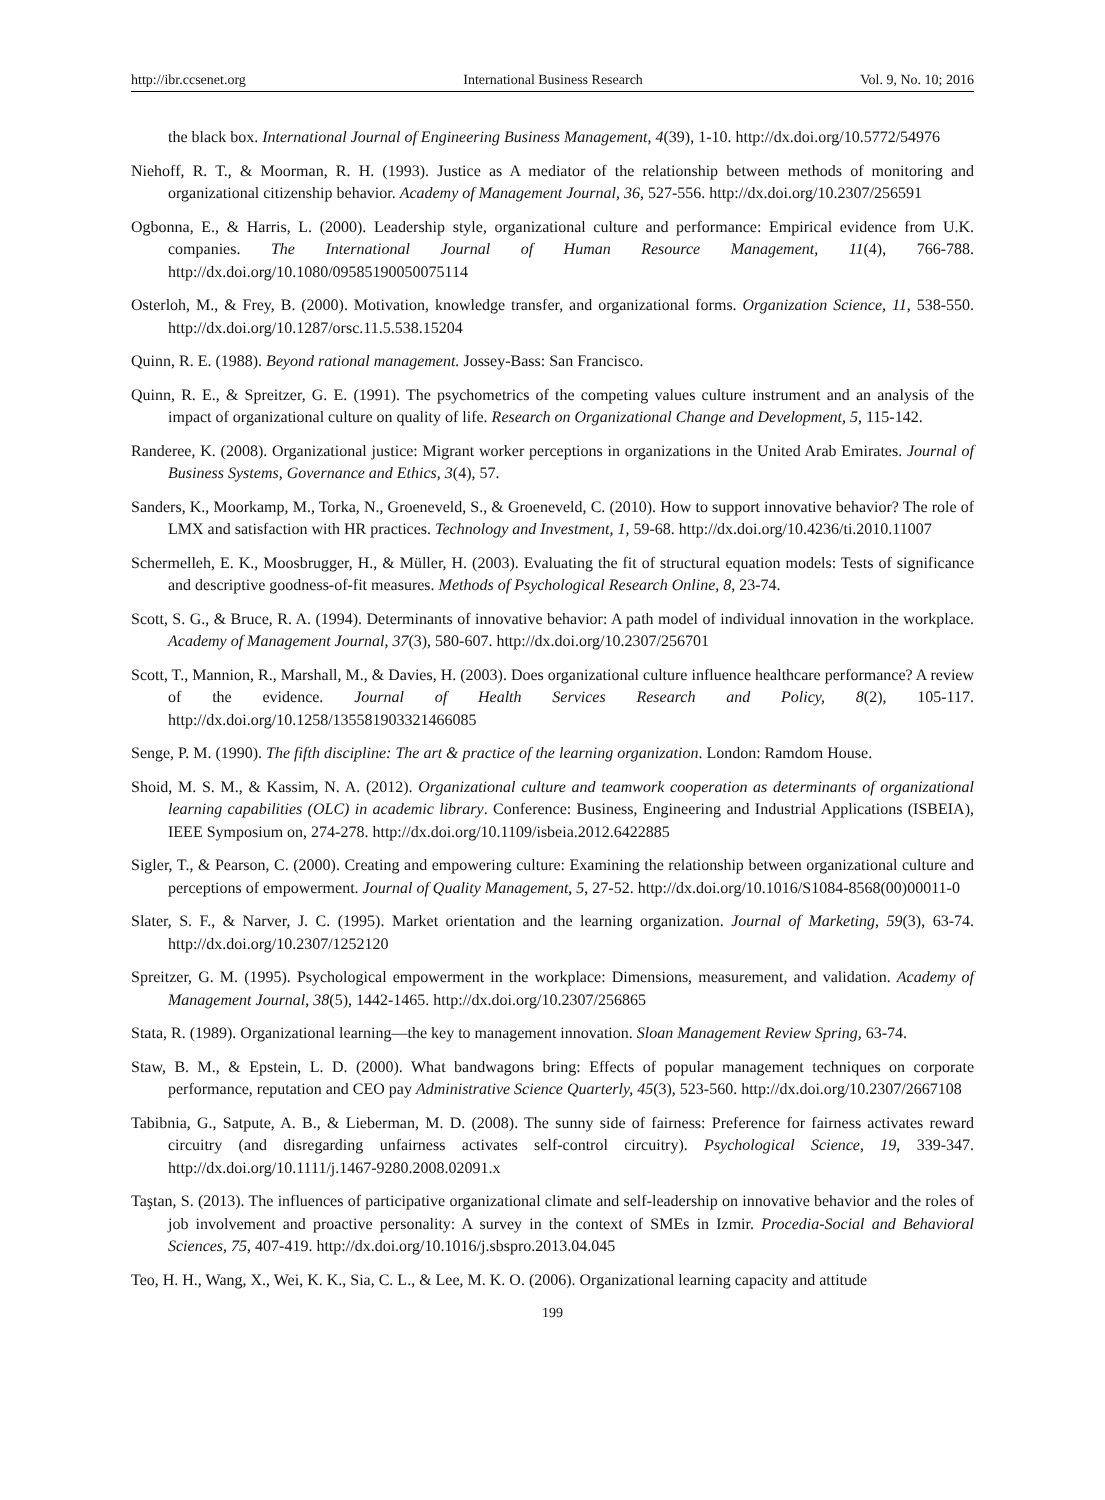http://ibr.ccsenet.org International Business Research Vol. 9, No. 10; 2016
the black box. International Journal of Engineering Business Management, 4(39), 1-10. http://dx.doi.org/10.5772/54976
Niehoff, R. T., & Moorman, R. H. (1993). Justice as A mediator of the relationship between methods of monitoring and organizational citizenship behavior. Academy of Management Journal, 36, 527-556. http://dx.doi.org/10.2307/256591
Ogbonna, E., & Harris, L. (2000). Leadership style, organizational culture and performance: Empirical evidence from U.K. companies. The International Journal of Human Resource Management, 11(4), 766-788. http://dx.doi.org/10.1080/09585190050075114
Osterloh, M., & Frey, B. (2000). Motivation, knowledge transfer, and organizational forms. Organization Science, 11, 538-550. http://dx.doi.org/10.1287/orsc.11.5.538.15204
Quinn, R. E. (1988). Beyond rational management. Jossey-Bass: San Francisco.
Quinn, R. E., & Spreitzer, G. E. (1991). The psychometrics of the competing values culture instrument and an analysis of the impact of organizational culture on quality of life. Research on Organizational Change and Development, 5, 115-142.
Randeree, K. (2008). Organizational justice: Migrant worker perceptions in organizations in the United Arab Emirates. Journal of Business Systems, Governance and Ethics, 3(4), 57.
Sanders, K., Moorkamp, M., Torka, N., Groeneveld, S., & Groeneveld, C. (2010). How to support innovative behavior? The role of LMX and satisfaction with HR practices. Technology and Investment, 1, 59-68. http://dx.doi.org/10.4236/ti.2010.11007
Schermelleh, E. K., Moosbrugger, H., & Müller, H. (2003). Evaluating the fit of structural equation models: Tests of significance and descriptive goodness-of-fit measures. Methods of Psychological Research Online, 8, 23-74.
Scott, S. G., & Bruce, R. A. (1994). Determinants of innovative behavior: A path model of individual innovation in the workplace. Academy of Management Journal, 37(3), 580-607. http://dx.doi.org/10.2307/256701
Scott, T., Mannion, R., Marshall, M., & Davies, H. (2003). Does organizational culture influence healthcare performance? A review of the evidence. Journal of Health Services Research and Policy, 8(2), 105-117. http://dx.doi.org/10.1258/135581903321466085
Senge, P. M. (1990). The fifth discipline: The art & practice of the learning organization. London: Ramdom House.
Shoid, M. S. M., & Kassim, N. A. (2012). Organizational culture and teamwork cooperation as determinants of organizational learning capabilities (OLC) in academic library. Conference: Business, Engineering and Industrial Applications (ISBEIA), IEEE Symposium on, 274-278. http://dx.doi.org/10.1109/isbeia.2012.6422885
Sigler, T., & Pearson, C. (2000). Creating and empowering culture: Examining the relationship between organizational culture and perceptions of empowerment. Journal of Quality Management, 5, 27-52. http://dx.doi.org/10.1016/S1084-8568(00)00011-0
Slater, S. F., & Narver, J. C. (1995). Market orientation and the learning organization. Journal of Marketing, 59(3), 63-74. http://dx.doi.org/10.2307/1252120
Spreitzer, G. M. (1995). Psychological empowerment in the workplace: Dimensions, measurement, and validation. Academy of Management Journal, 38(5), 1442-1465. http://dx.doi.org/10.2307/256865
Stata, R. (1989). Organizational learning—the key to management innovation. Sloan Management Review Spring, 63-74.
Staw, B. M., & Epstein, L. D. (2000). What bandwagons bring: Effects of popular management techniques on corporate performance, reputation and CEO pay Administrative Science Quarterly, 45(3), 523-560. http://dx.doi.org/10.2307/2667108
Tabibnia, G., Satpute, A. B., & Lieberman, M. D. (2008). The sunny side of fairness: Preference for fairness activates reward circuitry (and disregarding unfairness activates self-control circuitry). Psychological Science, 19, 339-347. http://dx.doi.org/10.1111/j.1467-9280.2008.02091.x
Taştan, S. (2013). The influences of participative organizational climate and self-leadership on innovative behavior and the roles of job involvement and proactive personality: A survey in the context of SMEs in Izmir. Procedia-Social and Behavioral Sciences, 75, 407-419. http://dx.doi.org/10.1016/j.sbspro.2013.04.045
Teo, H. H., Wang, X., Wei, K. K., Sia, C. L., & Lee, M. K. O. (2006). Organizational learning capacity and attitude
199